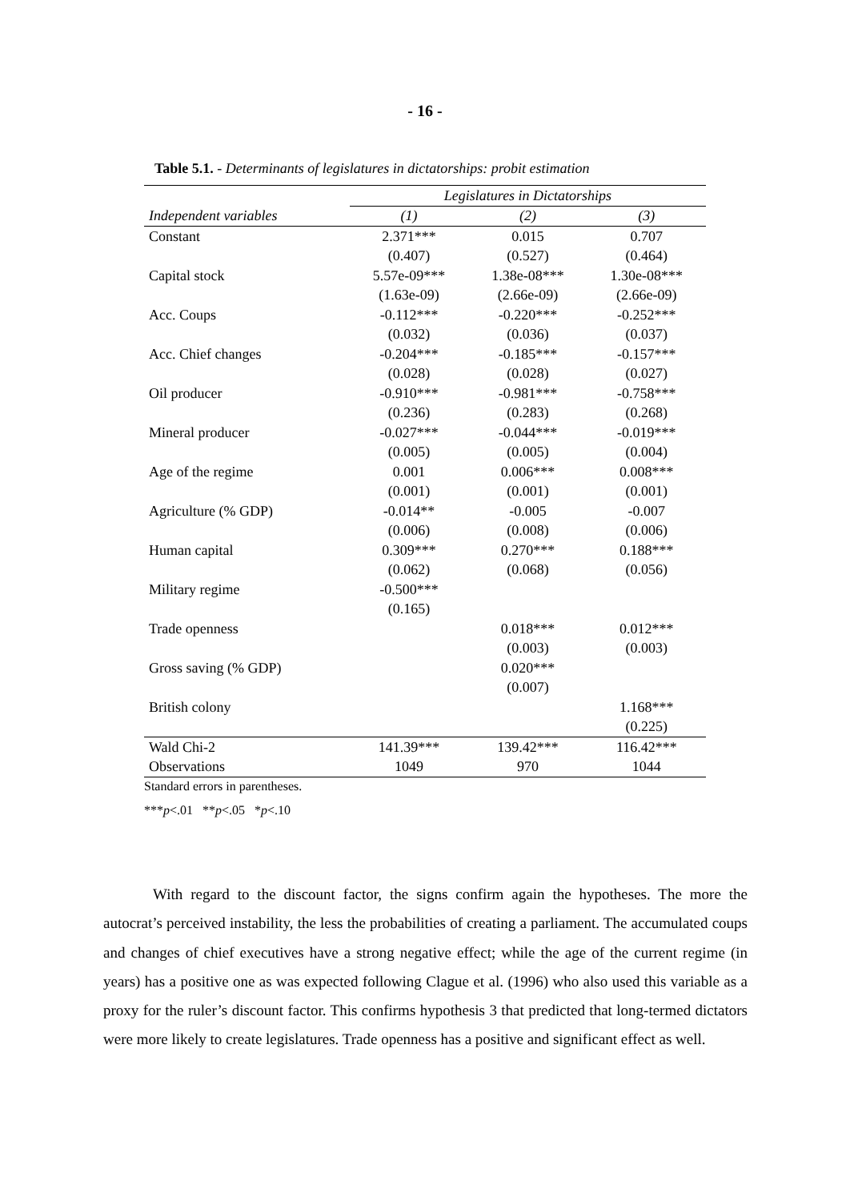- 16 -
Table 5.1. - Determinants of legislatures in dictatorships: probit estimation
| | Legislatures in Dictatorships | | |
| --- | --- | --- | --- |
| Independent variables | (1) | (2) | (3) |
| Constant | 2.371*** | 0.015 | 0.707 |
| | (0.407) | (0.527) | (0.464) |
| Capital stock | 5.57e-09*** | 1.38e-08*** | 1.30e-08*** |
| | (1.63e-09) | (2.66e-09) | (2.66e-09) |
| Acc. Coups | -0.112*** | -0.220*** | -0.252*** |
| | (0.032) | (0.036) | (0.037) |
| Acc. Chief changes | -0.204*** | -0.185*** | -0.157*** |
| | (0.028) | (0.028) | (0.027) |
| Oil producer | -0.910*** | -0.981*** | -0.758*** |
| | (0.236) | (0.283) | (0.268) |
| Mineral producer | -0.027*** | -0.044*** | -0.019*** |
| | (0.005) | (0.005) | (0.004) |
| Age of the regime | 0.001 | 0.006*** | 0.008*** |
| | (0.001) | (0.001) | (0.001) |
| Agriculture (% GDP) | -0.014** | -0.005 | -0.007 |
| | (0.006) | (0.008) | (0.006) |
| Human capital | 0.309*** | 0.270*** | 0.188*** |
| | (0.062) | (0.068) | (0.056) |
| Military regime | -0.500*** | | |
| | (0.165) | | |
| Trade openness | | 0.018*** | 0.012*** |
| | | (0.003) | (0.003) |
| Gross saving (% GDP) | | 0.020*** | |
| | | (0.007) | |
| British colony | | | 1.168*** |
| | | | (0.225) |
| Wald Chi-2 | 141.39*** | 139.42*** | 116.42*** |
| Observations | 1049 | 970 | 1044 |
Standard errors in parentheses.
***p<.01 **p<.05 *p<.10
With regard to the discount factor, the signs confirm again the hypotheses. The more the autocrat’s perceived instability, the less the probabilities of creating a parliament. The accumulated coups and changes of chief executives have a strong negative effect; while the age of the current regime (in years) has a positive one as was expected following Clague et al. (1996) who also used this variable as a proxy for the ruler’s discount factor. This confirms hypothesis 3 that predicted that long-termed dictators were more likely to create legislatures. Trade openness has a positive and significant effect as well.